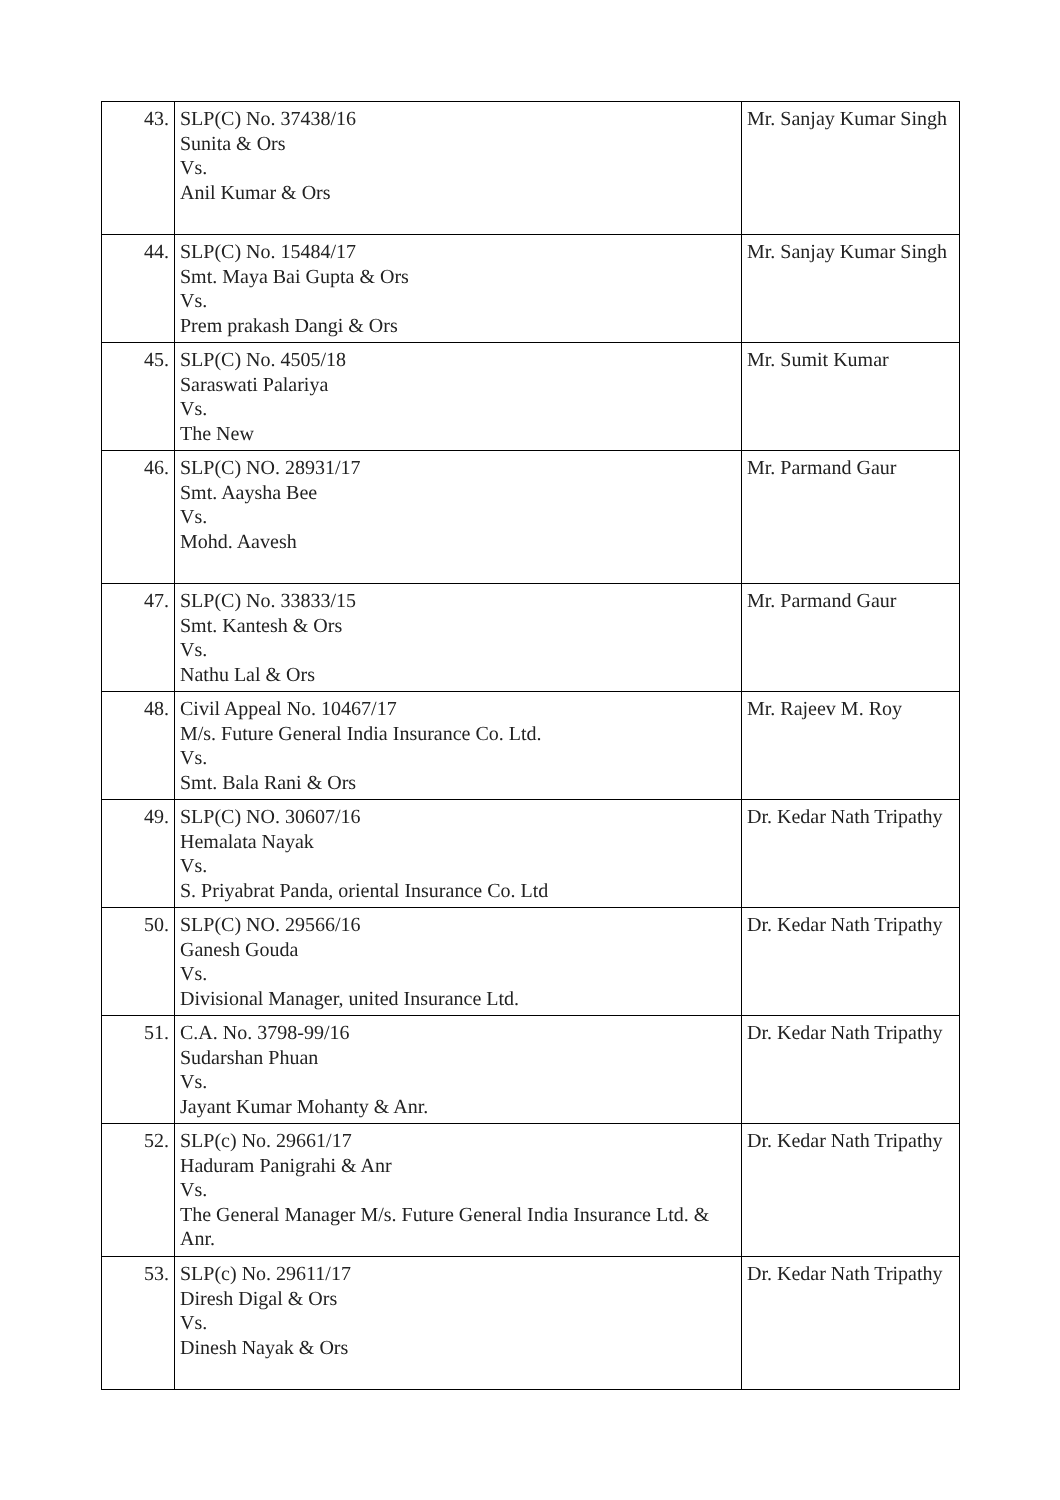| 43. | SLP(C) No. 37438/16 Sunita & Ors Vs. Anil Kumar & Ors | Mr. Sanjay Kumar Singh |
| 44. | SLP(C) No. 15484/17 Smt. Maya Bai Gupta & Ors Vs. Prem prakash Dangi & Ors | Mr. Sanjay Kumar Singh |
| 45. | SLP(C) No. 4505/18 Saraswati Palariya Vs. The New | Mr. Sumit Kumar |
| 46. | SLP(C) NO. 28931/17 Smt. Aaysha Bee Vs. Mohd. Aavesh | Mr. Parmand Gaur |
| 47. | SLP(C) No. 33833/15 Smt. Kantesh & Ors Vs. Nathu Lal & Ors | Mr. Parmand Gaur |
| 48. | Civil Appeal No. 10467/17 M/s. Future General India Insurance Co. Ltd. Vs. Smt. Bala Rani & Ors | Mr. Rajeev M. Roy |
| 49. | SLP(C) NO. 30607/16 Hemalata Nayak Vs. S. Priyabrat Panda, oriental Insurance Co. Ltd | Dr. Kedar Nath Tripathy |
| 50. | SLP(C) NO. 29566/16 Ganesh Gouda Vs. Divisional Manager, united Insurance Ltd. | Dr. Kedar Nath Tripathy |
| 51. | C.A. No. 3798-99/16 Sudarshan Phuan Vs. Jayant Kumar Mohanty & Anr. | Dr. Kedar Nath Tripathy |
| 52. | SLP(c) No. 29661/17 Haduram Panigrahi & Anr Vs. The General Manager M/s. Future General India Insurance Ltd. & Anr. | Dr. Kedar Nath Tripathy |
| 53. | SLP(c) No. 29611/17 Diresh Digal & Ors Vs. Dinesh Nayak & Ors | Dr. Kedar Nath Tripathy |